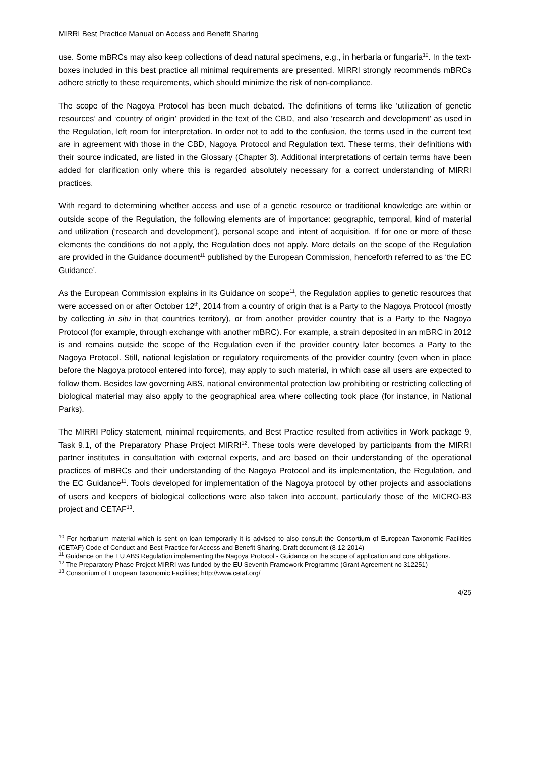MIRRI Best Practice Manual on Access and Benefit Sharing
use. Some mBRCs may also keep collections of dead natural specimens, e.g., in herbaria or fungaria<sup>10</sup>. In the text-boxes included in this best practice all minimal requirements are presented. MIRRI strongly recommends mBRCs adhere strictly to these requirements, which should minimize the risk of non-compliance.
The scope of the Nagoya Protocol has been much debated. The definitions of terms like ‘utilization of genetic resources’ and ‘country of origin’ provided in the text of the CBD, and also ‘research and development’ as used in the Regulation, left room for interpretation. In order not to add to the confusion, the terms used in the current text are in agreement with those in the CBD, Nagoya Protocol and Regulation text. These terms, their definitions with their source indicated, are listed in the Glossary (Chapter 3). Additional interpretations of certain terms have been added for clarification only where this is regarded absolutely necessary for a correct understanding of MIRRI practices.
With regard to determining whether access and use of a genetic resource or traditional knowledge are within or outside scope of the Regulation, the following elements are of importance: geographic, temporal, kind of material and utilization (‘research and development’), personal scope and intent of acquisition. If for one or more of these elements the conditions do not apply, the Regulation does not apply. More details on the scope of the Regulation are provided in the Guidance document<sup>11</sup> published by the European Commission, henceforth referred to as ‘the EC Guidance’.
As the European Commission explains in its Guidance on scope<sup>11</sup>, the Regulation applies to genetic resources that were accessed on or after October 12<sup>th</sup>, 2014 from a country of origin that is a Party to the Nagoya Protocol (mostly by collecting in situ in that countries territory), or from another provider country that is a Party to the Nagoya Protocol (for example, through exchange with another mBRC). For example, a strain deposited in an mBRC in 2012 is and remains outside the scope of the Regulation even if the provider country later becomes a Party to the Nagoya Protocol. Still, national legislation or regulatory requirements of the provider country (even when in place before the Nagoya protocol entered into force), may apply to such material, in which case all users are expected to follow them. Besides law governing ABS, national environmental protection law prohibiting or restricting collecting of biological material may also apply to the geographical area where collecting took place (for instance, in National Parks).
The MIRRI Policy statement, minimal requirements, and Best Practice resulted from activities in Work package 9, Task 9.1, of the Preparatory Phase Project MIRRI<sup>12</sup>. These tools were developed by participants from the MIRRI partner institutes in consultation with external experts, and are based on their understanding of the operational practices of mBRCs and their understanding of the Nagoya Protocol and its implementation, the Regulation, and the EC Guidance<sup>11</sup>. Tools developed for implementation of the Nagoya protocol by other projects and associations of users and keepers of biological collections were also taken into account, particularly those of the MICRO-B3 project and CETAF<sup>13</sup>.
<sup>10</sup> For herbarium material which is sent on loan temporarily it is advised to also consult the Consortium of European Taxonomic Facilities (CETAF) Code of Conduct and Best Practice for Access and Benefit Sharing. Draft document (8-12-2014)
<sup>11</sup> Guidance on the EU ABS Regulation implementing the Nagoya Protocol - Guidance on the scope of application and core obligations.
<sup>12</sup> The Preparatory Phase Project MIRRI was funded by the EU Seventh Framework Programme (Grant Agreement no 312251)
<sup>13</sup> Consortium of European Taxonomic Facilities; http://www.cetaf.org/
4/25